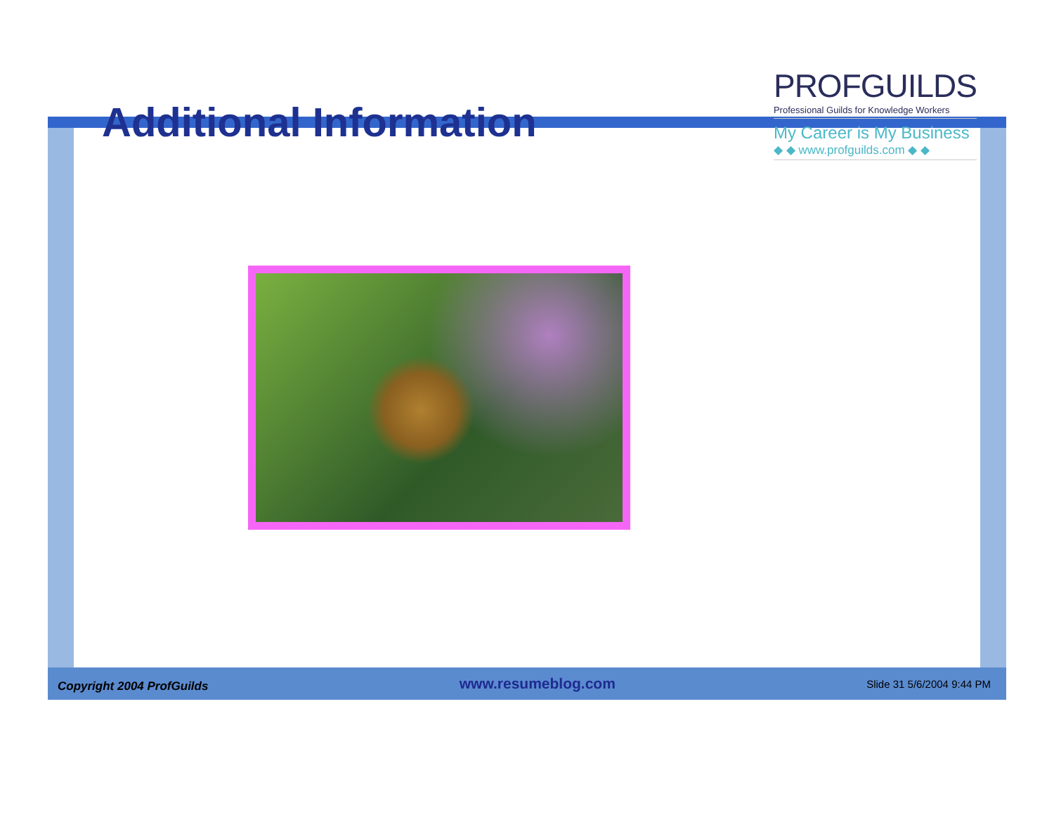Additional Information
PROFGUILDS
Professional Guilds for Knowledge Workers
My Career is My Business
◆ ◆ www.profguilds.com ◆ ◆
Copyright 2004 ProfGuilds www.resumeblog.com Slide 31 5/6/2004 9:44 PM